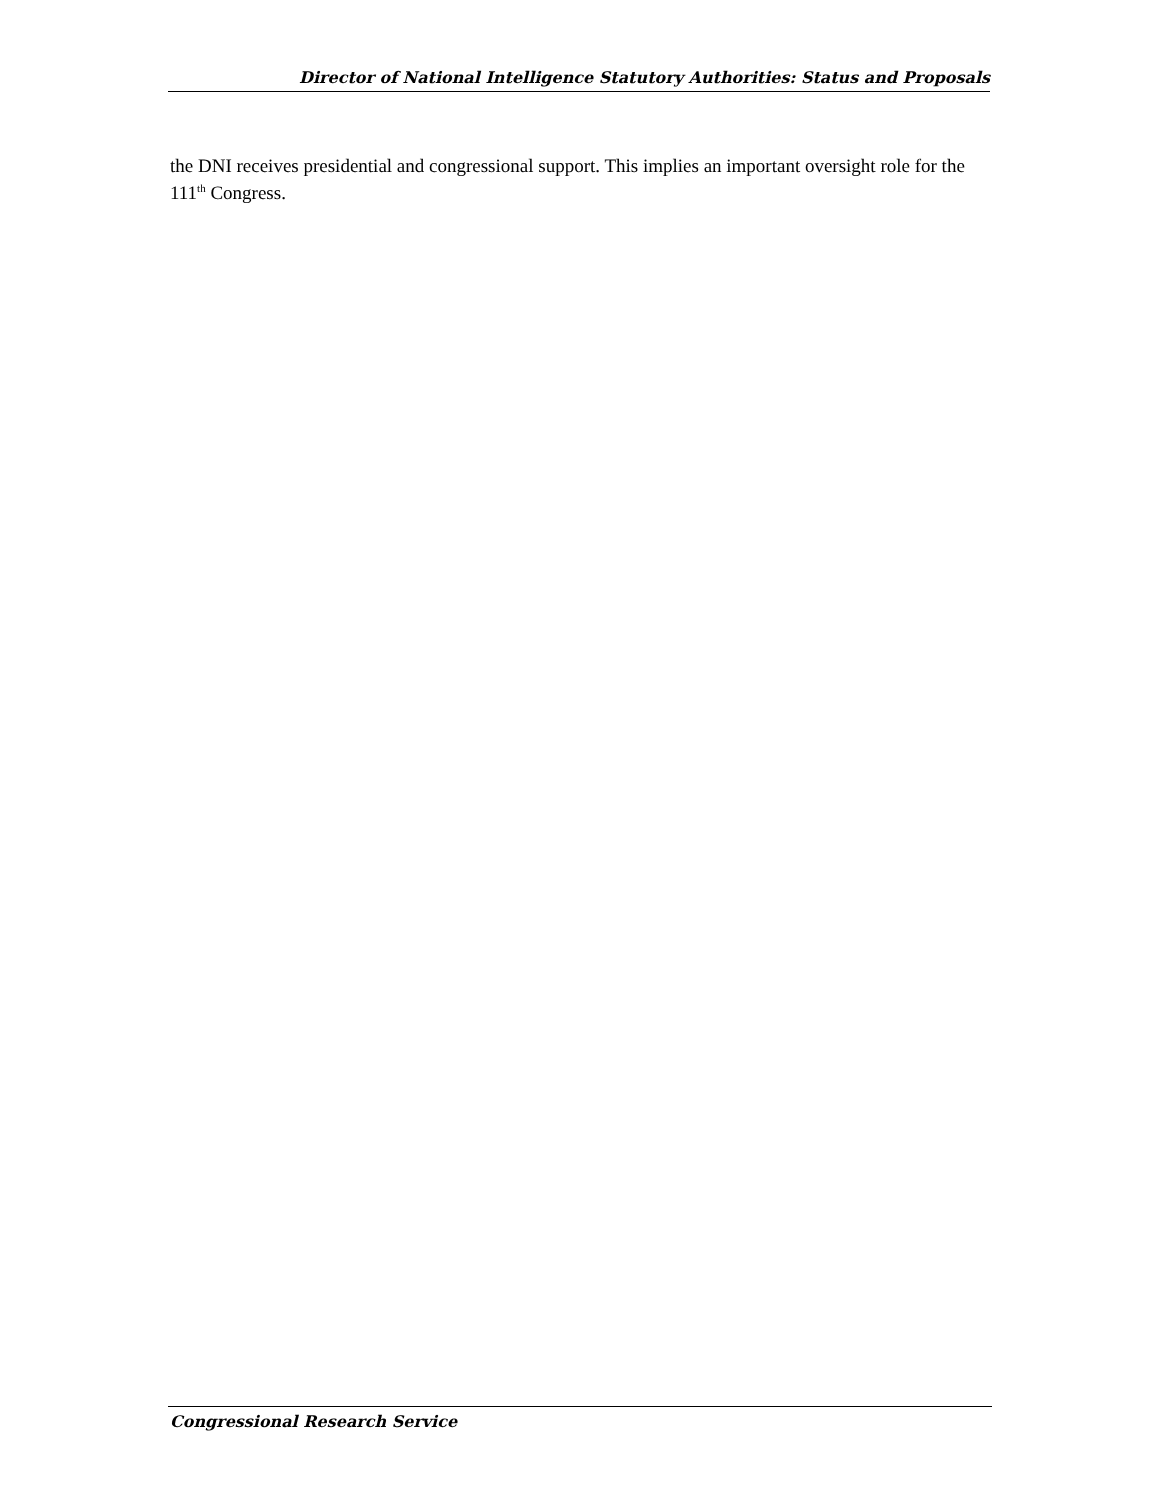Director of National Intelligence Statutory Authorities: Status and Proposals
the DNI receives presidential and congressional support. This implies an important oversight role for the 111<sup>th</sup> Congress.
Congressional Research Service